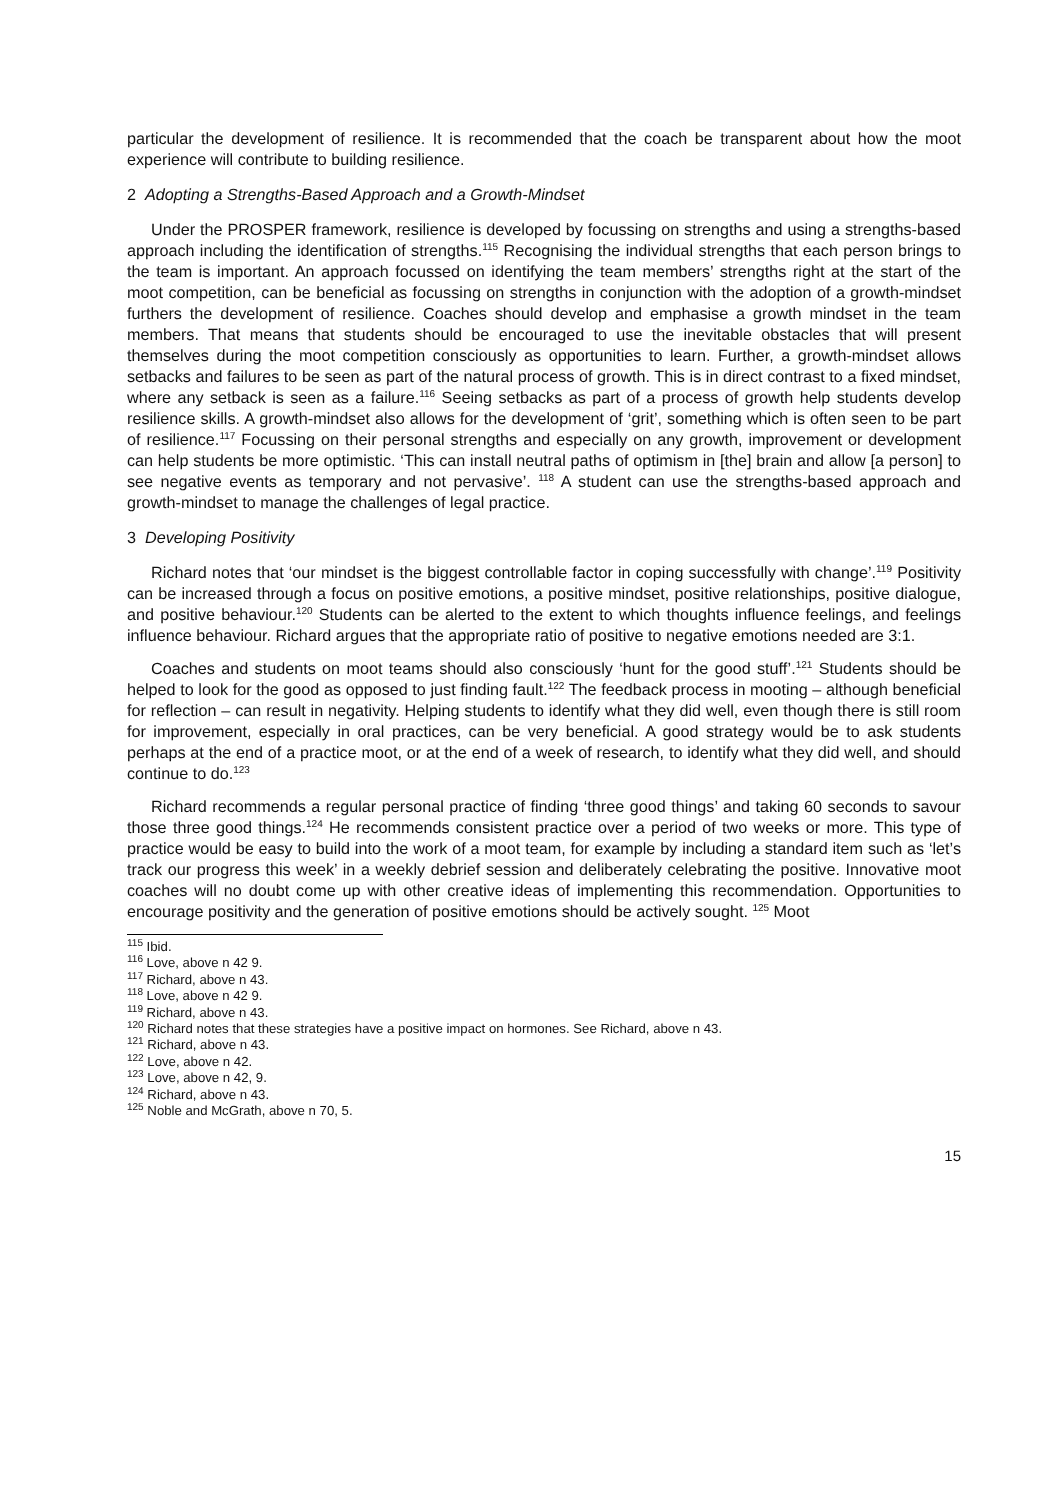particular the development of resilience. It is recommended that the coach be transparent about how the moot experience will contribute to building resilience.
2 Adopting a Strengths-Based Approach and a Growth-Mindset
Under the PROSPER framework, resilience is developed by focussing on strengths and using a strengths-based approach including the identification of strengths.<sup>115</sup> Recognising the individual strengths that each person brings to the team is important. An approach focussed on identifying the team members’ strengths right at the start of the moot competition, can be beneficial as focussing on strengths in conjunction with the adoption of a growth-mindset furthers the development of resilience. Coaches should develop and emphasise a growth mindset in the team members. That means that students should be encouraged to use the inevitable obstacles that will present themselves during the moot competition consciously as opportunities to learn. Further, a growth-mindset allows setbacks and failures to be seen as part of the natural process of growth. This is in direct contrast to a fixed mindset, where any setback is seen as a failure.<sup>116</sup> Seeing setbacks as part of a process of growth help students develop resilience skills. A growth-mindset also allows for the development of ‘grit’, something which is often seen to be part of resilience.<sup>117</sup> Focussing on their personal strengths and especially on any growth, improvement or development can help students be more optimistic. ‘This can install neutral paths of optimism in [the] brain and allow [a person] to see negative events as temporary and not pervasive’. <sup>118</sup> A student can use the strengths-based approach and growth-mindset to manage the challenges of legal practice.
3 Developing Positivity
Richard notes that ‘our mindset is the biggest controllable factor in coping successfully with change’.<sup>119</sup> Positivity can be increased through a focus on positive emotions, a positive mindset, positive relationships, positive dialogue, and positive behaviour.<sup>120</sup> Students can be alerted to the extent to which thoughts influence feelings, and feelings influence behaviour. Richard argues that the appropriate ratio of positive to negative emotions needed are 3:1.
Coaches and students on moot teams should also consciously ‘hunt for the good stuff’.<sup>121</sup> Students should be helped to look for the good as opposed to just finding fault.<sup>122</sup> The feedback process in mooting – although beneficial for reflection – can result in negativity. Helping students to identify what they did well, even though there is still room for improvement, especially in oral practices, can be very beneficial. A good strategy would be to ask students perhaps at the end of a practice moot, or at the end of a week of research, to identify what they did well, and should continue to do.<sup>123</sup>
Richard recommends a regular personal practice of finding ‘three good things’ and taking 60 seconds to savour those three good things.<sup>124</sup> He recommends consistent practice over a period of two weeks or more. This type of practice would be easy to build into the work of a moot team, for example by including a standard item such as ‘let’s track our progress this week’ in a weekly debrief session and deliberately celebrating the positive. Innovative moot coaches will no doubt come up with other creative ideas of implementing this recommendation. Opportunities to encourage positivity and the generation of positive emotions should be actively sought. <sup>125</sup> Moot
<sup>115</sup> Ibid.
<sup>116</sup> Love, above n 42 9.
<sup>117</sup> Richard, above n 43.
<sup>118</sup> Love, above n 42 9.
<sup>119</sup> Richard, above n 43.
<sup>120</sup> Richard notes that these strategies have a positive impact on hormones. See Richard, above n 43.
<sup>121</sup> Richard, above n 43.
<sup>122</sup> Love, above n 42.
<sup>123</sup> Love, above n 42, 9.
<sup>124</sup> Richard, above n 43.
<sup>125</sup> Noble and McGrath, above n 70, 5.
15